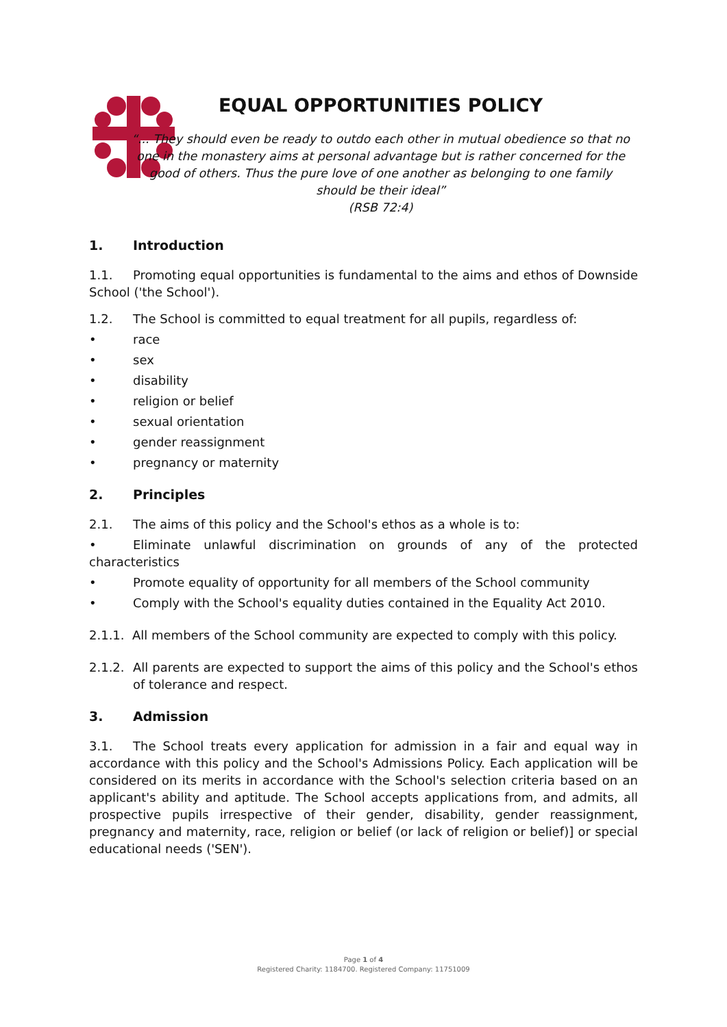EQUAL OPPORTUNITIES POLICY
“... They should even be ready to outdo each other in mutual obedience so that no one in the monastery aims at personal advantage but is rather concerned for the good of others. Thus the pure love of one another as belonging to one family should be their ideal”
(RSB 72:4)
1. Introduction
1.1. Promoting equal opportunities is fundamental to the aims and ethos of Downside School ('the School').
1.2. The School is committed to equal treatment for all pupils, regardless of:
• race
• sex
• disability
• religion or belief
• sexual orientation
• gender reassignment
• pregnancy or maternity
2. Principles
2.1. The aims of this policy and the School's ethos as a whole is to:
• Eliminate unlawful discrimination on grounds of any of the protected characteristics
• Promote equality of opportunity for all members of the School community
• Comply with the School's equality duties contained in the Equality Act 2010.
2.1.1. All members of the School community are expected to comply with this policy.
2.1.2. All parents are expected to support the aims of this policy and the School's ethos of tolerance and respect.
3. Admission
3.1. The School treats every application for admission in a fair and equal way in accordance with this policy and the School's Admissions Policy. Each application will be considered on its merits in accordance with the School's selection criteria based on an applicant's ability and aptitude. The School accepts applications from, and admits, all prospective pupils irrespective of their gender, disability, gender reassignment, pregnancy and maternity, race, religion or belief (or lack of religion or belief)] or special educational needs ('SEN').
Page 1 of 4
Registered Charity: 1184700. Registered Company: 11751009